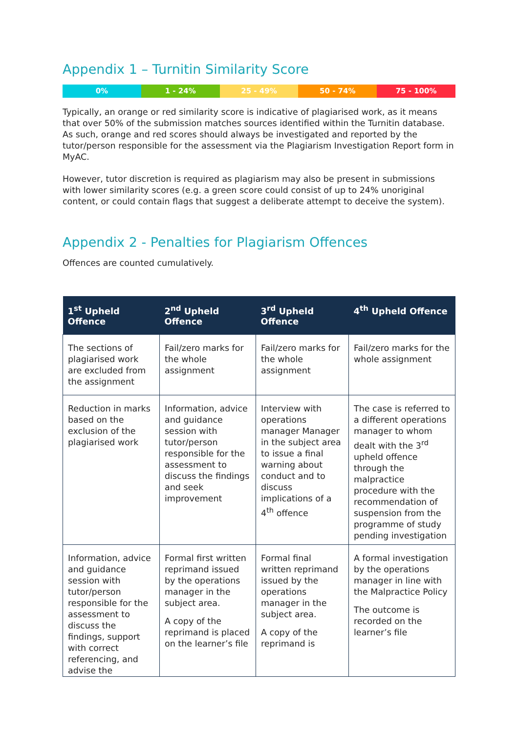Appendix 1 – Turnitin Similarity Score
0% 1 - 24% 25 - 49% 50 - 74% 75 - 100%
Typically, an orange or red similarity score is indicative of plagiarised work, as it means that over 50% of the submission matches sources identified within the Turnitin database. As such, orange and red scores should always be investigated and reported by the tutor/person responsible for the assessment via the Plagiarism Investigation Report form in MyAC.
However, tutor discretion is required as plagiarism may also be present in submissions with lower similarity scores (e.g. a green score could consist of up to 24% unoriginal content, or could contain flags that suggest a deliberate attempt to deceive the system).
Appendix 2 - Penalties for Plagiarism Offences
Offences are counted cumulatively.
| 1<sup>st</sup> Upheld Offence | 2<sup>nd</sup> Upheld Offence | 3<sup>rd</sup> Upheld Offence | 4<sup>th</sup> Upheld Offence |
| --- | --- | --- | --- |
| The sections of plagiarised work are excluded from the assignment | Fail/zero marks for the whole assignment | Fail/zero marks for the whole assignment | Fail/zero marks for the whole assignment |
| Reduction in marks based on the exclusion of the plagiarised work | Information, advice and guidance session with tutor/person responsible for the assessment to discuss the findings and seek improvement | Interview with operations manager Manager in the subject area to issue a final warning about conduct and to discuss implications of a 4<sup>th</sup> offence | The case is referred to a different operations manager to whom dealt with the 3<sup>rd</sup> upheld offence through the malpractice procedure with the recommendation of suspension from the programme of study pending investigation |
| Information, advice and guidance session with tutor/person responsible for the assessment to discuss the findings, support with correct referencing, and advise the | Formal first written reprimand issued by the operations manager in the subject area. A copy of the reprimand is placed on the learner’s file | Formal final written reprimand issued by the operations manager in the subject area. A copy of the reprimand is | A formal investigation by the operations manager in line with the Malpractice Policy The outcome is recorded on the learner’s file |